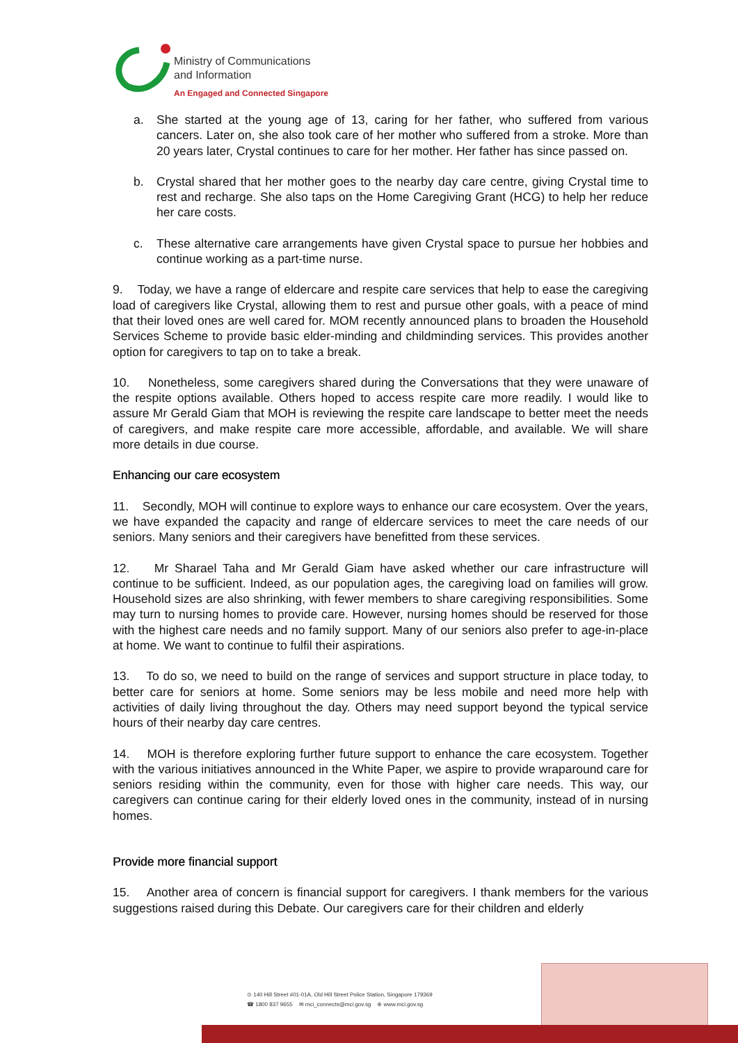Ministry of Communications
and Information
An Engaged and Connected Singapore
a. She started at the young age of 13, caring for her father, who suffered from various cancers. Later on, she also took care of her mother who suffered from a stroke. More than 20 years later, Crystal continues to care for her mother. Her father has since passed on.
b. Crystal shared that her mother goes to the nearby day care centre, giving Crystal time to rest and recharge. She also taps on the Home Caregiving Grant (HCG) to help her reduce her care costs.
c. These alternative care arrangements have given Crystal space to pursue her hobbies and continue working as a part-time nurse.
9. Today, we have a range of eldercare and respite care services that help to ease the caregiving load of caregivers like Crystal, allowing them to rest and pursue other goals, with a peace of mind that their loved ones are well cared for. MOM recently announced plans to broaden the Household Services Scheme to provide basic elder-minding and childminding services. This provides another option for caregivers to tap on to take a break.
10. Nonetheless, some caregivers shared during the Conversations that they were unaware of the respite options available. Others hoped to access respite care more readily. I would like to assure Mr Gerald Giam that MOH is reviewing the respite care landscape to better meet the needs of caregivers, and make respite care more accessible, affordable, and available. We will share more details in due course.
Enhancing our care ecosystem
11. Secondly, MOH will continue to explore ways to enhance our care ecosystem. Over the years, we have expanded the capacity and range of eldercare services to meet the care needs of our seniors. Many seniors and their caregivers have benefitted from these services.
12. Mr Sharael Taha and Mr Gerald Giam have asked whether our care infrastructure will continue to be sufficient. Indeed, as our population ages, the caregiving load on families will grow. Household sizes are also shrinking, with fewer members to share caregiving responsibilities. Some may turn to nursing homes to provide care. However, nursing homes should be reserved for those with the highest care needs and no family support. Many of our seniors also prefer to age-in-place at home. We want to continue to fulfil their aspirations.
13. To do so, we need to build on the range of services and support structure in place today, to better care for seniors at home. Some seniors may be less mobile and need more help with activities of daily living throughout the day. Others may need support beyond the typical service hours of their nearby day care centres.
14. MOH is therefore exploring further future support to enhance the care ecosystem. Together with the various initiatives announced in the White Paper, we aspire to provide wraparound care for seniors residing within the community, even for those with higher care needs. This way, our caregivers can continue caring for their elderly loved ones in the community, instead of in nursing homes.
Provide more financial support
15. Another area of concern is financial support for caregivers. I thank members for the various suggestions raised during this Debate. Our caregivers care for their children and elderly
⊙ 140 Hill Street #01-01A, Old Hill Street Police Station, Singapore 179369
☎ 1800 837 9655 ✉ mci_connects@mci.gov.sg ⊕ www.mci.gov.sg